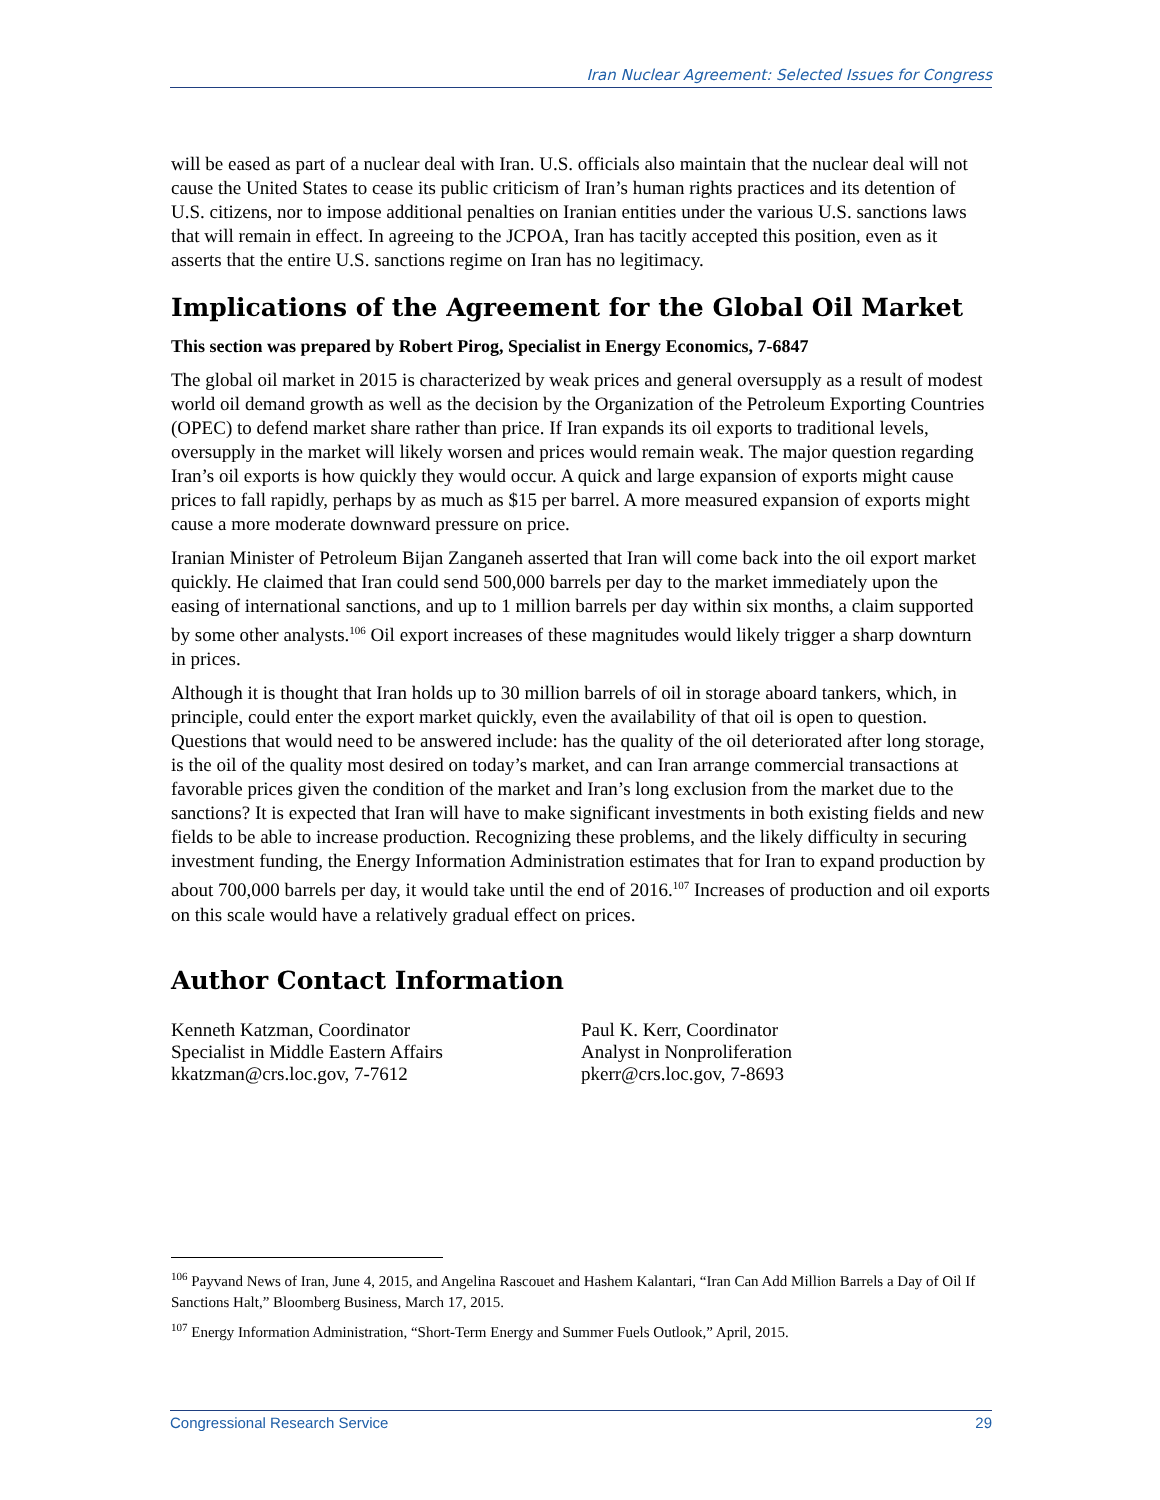Iran Nuclear Agreement: Selected Issues for Congress
will be eased as part of a nuclear deal with Iran. U.S. officials also maintain that the nuclear deal will not cause the United States to cease its public criticism of Iran’s human rights practices and its detention of U.S. citizens, nor to impose additional penalties on Iranian entities under the various U.S. sanctions laws that will remain in effect. In agreeing to the JCPOA, Iran has tacitly accepted this position, even as it asserts that the entire U.S. sanctions regime on Iran has no legitimacy.
Implications of the Agreement for the Global Oil Market
This section was prepared by Robert Pirog, Specialist in Energy Economics, 7-6847
The global oil market in 2015 is characterized by weak prices and general oversupply as a result of modest world oil demand growth as well as the decision by the Organization of the Petroleum Exporting Countries (OPEC) to defend market share rather than price. If Iran expands its oil exports to traditional levels, oversupply in the market will likely worsen and prices would remain weak. The major question regarding Iran’s oil exports is how quickly they would occur. A quick and large expansion of exports might cause prices to fall rapidly, perhaps by as much as $15 per barrel. A more measured expansion of exports might cause a more moderate downward pressure on price.
Iranian Minister of Petroleum Bijan Zanganeh asserted that Iran will come back into the oil export market quickly. He claimed that Iran could send 500,000 barrels per day to the market immediately upon the easing of international sanctions, and up to 1 million barrels per day within six months, a claim supported by some other analysts.<sup>106</sup> Oil export increases of these magnitudes would likely trigger a sharp downturn in prices.
Although it is thought that Iran holds up to 30 million barrels of oil in storage aboard tankers, which, in principle, could enter the export market quickly, even the availability of that oil is open to question. Questions that would need to be answered include: has the quality of the oil deteriorated after long storage, is the oil of the quality most desired on today’s market, and can Iran arrange commercial transactions at favorable prices given the condition of the market and Iran’s long exclusion from the market due to the sanctions? It is expected that Iran will have to make significant investments in both existing fields and new fields to be able to increase production. Recognizing these problems, and the likely difficulty in securing investment funding, the Energy Information Administration estimates that for Iran to expand production by about 700,000 barrels per day, it would take until the end of 2016.<sup>107</sup> Increases of production and oil exports on this scale would have a relatively gradual effect on prices.
Author Contact Information
Kenneth Katzman, Coordinator
Specialist in Middle Eastern Affairs
kkatzman@crs.loc.gov, 7-7612
Paul K. Kerr, Coordinator
Analyst in Nonproliferation
pkerr@crs.loc.gov, 7-8693
<sup>106</sup> Payvand News of Iran, June 4, 2015, and Angelina Rascouet and Hashem Kalantari, “Iran Can Add Million Barrels a Day of Oil If Sanctions Halt,” Bloomberg Business, March 17, 2015.
<sup>107</sup> Energy Information Administration, “Short-Term Energy and Summer Fuels Outlook,” April, 2015.
Congressional Research Service 29